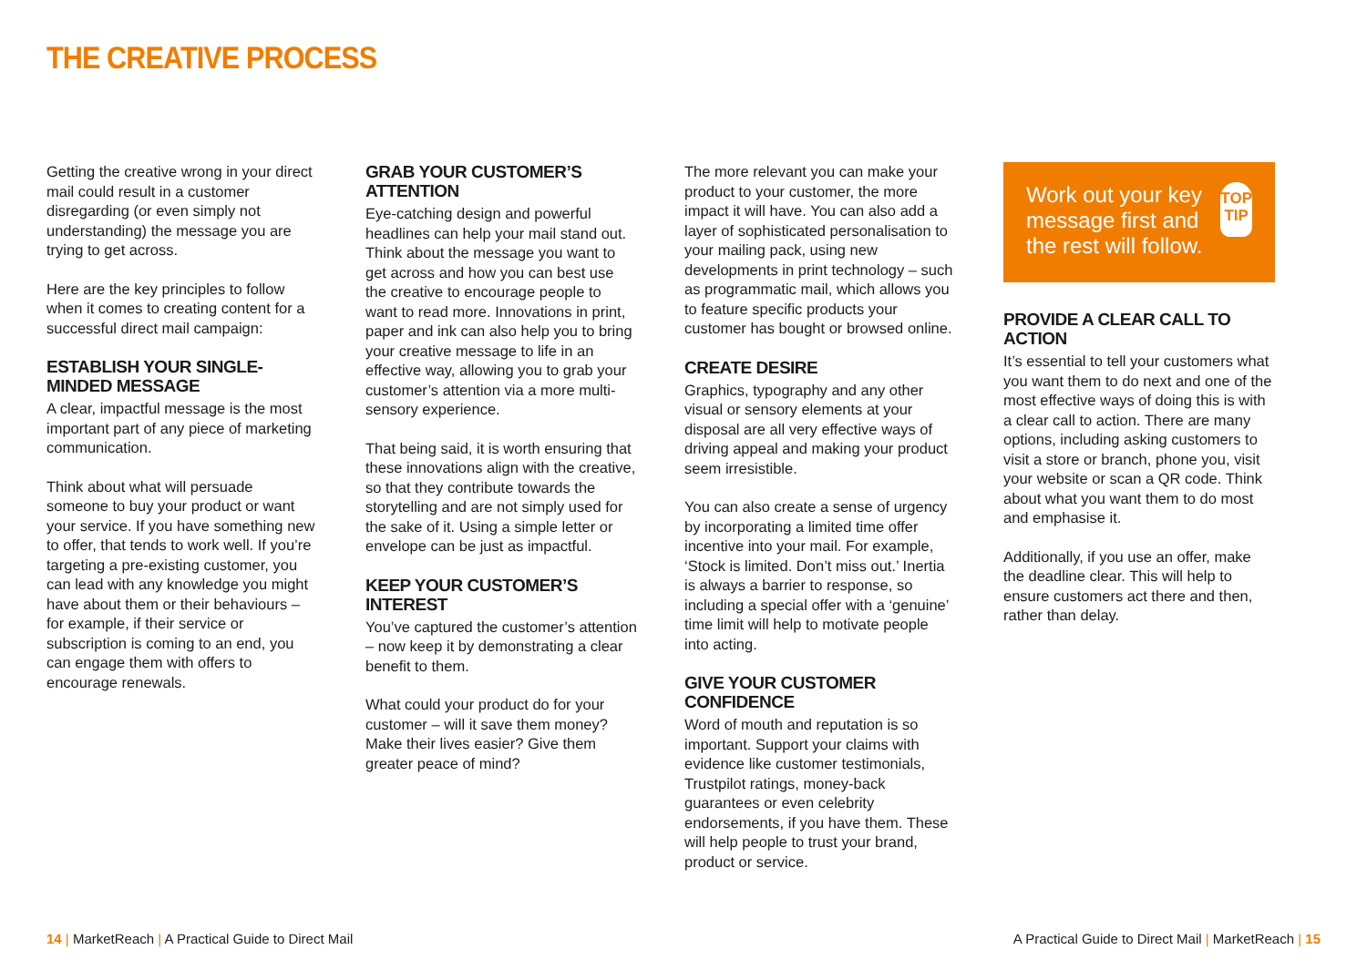THE CREATIVE PROCESS
Getting the creative wrong in your direct mail could result in a customer disregarding (or even simply not understanding) the message you are trying to get across.
Here are the key principles to follow when it comes to creating content for a successful direct mail campaign:
ESTABLISH YOUR SINGLE-MINDED MESSAGE
A clear, impactful message is the most important part of any piece of marketing communication.
Think about what will persuade someone to buy your product or want your service. If you have something new to offer, that tends to work well. If you’re targeting a pre-existing customer, you can lead with any knowledge you might have about them or their behaviours – for example, if their service or subscription is coming to an end, you can engage them with offers to encourage renewals.
GRAB YOUR CUSTOMER’S ATTENTION
Eye-catching design and powerful headlines can help your mail stand out. Think about the message you want to get across and how you can best use the creative to encourage people to want to read more. Innovations in print, paper and ink can also help you to bring your creative message to life in an effective way, allowing you to grab your customer’s attention via a more multi-sensory experience.
That being said, it is worth ensuring that these innovations align with the creative, so that they contribute towards the storytelling and are not simply used for the sake of it. Using a simple letter or envelope can be just as impactful.
KEEP YOUR CUSTOMER’S INTEREST
You’ve captured the customer’s attention – now keep it by demonstrating a clear benefit to them.
What could your product do for your customer – will it save them money? Make their lives easier? Give them greater peace of mind?
The more relevant you can make your product to your customer, the more impact it will have. You can also add a layer of sophisticated personalisation to your mailing pack, using new developments in print technology – such as programmatic mail, which allows you to feature specific products your customer has bought or browsed online.
CREATE DESIRE
Graphics, typography and any other visual or sensory elements at your disposal are all very effective ways of driving appeal and making your product seem irresistible.
You can also create a sense of urgency by incorporating a limited time offer incentive into your mail. For example, ‘Stock is limited. Don’t miss out.’ Inertia is always a barrier to response, so including a special offer with a ‘genuine’ time limit will help to motivate people into acting.
GIVE YOUR CUSTOMER CONFIDENCE
Word of mouth and reputation is so important. Support your claims with evidence like customer testimonials, Trustpilot ratings, money-back guarantees or even celebrity endorsements, if you have them. These will help people to trust your brand, product or service.
Work out your key message first and the rest will follow.
TOP
TIP
PROVIDE A CLEAR CALL TO ACTION
It’s essential to tell your customers what you want them to do next and one of the most effective ways of doing this is with a clear call to action. There are many options, including asking customers to visit a store or branch, phone you, visit your website or scan a QR code. Think about what you want them to do most and emphasise it.
Additionally, if you use an offer, make the deadline clear. This will help to ensure customers act there and then, rather than delay.
14 | MarketReach | A Practical Guide to Direct Mail
A Practical Guide to Direct Mail | MarketReach | 15